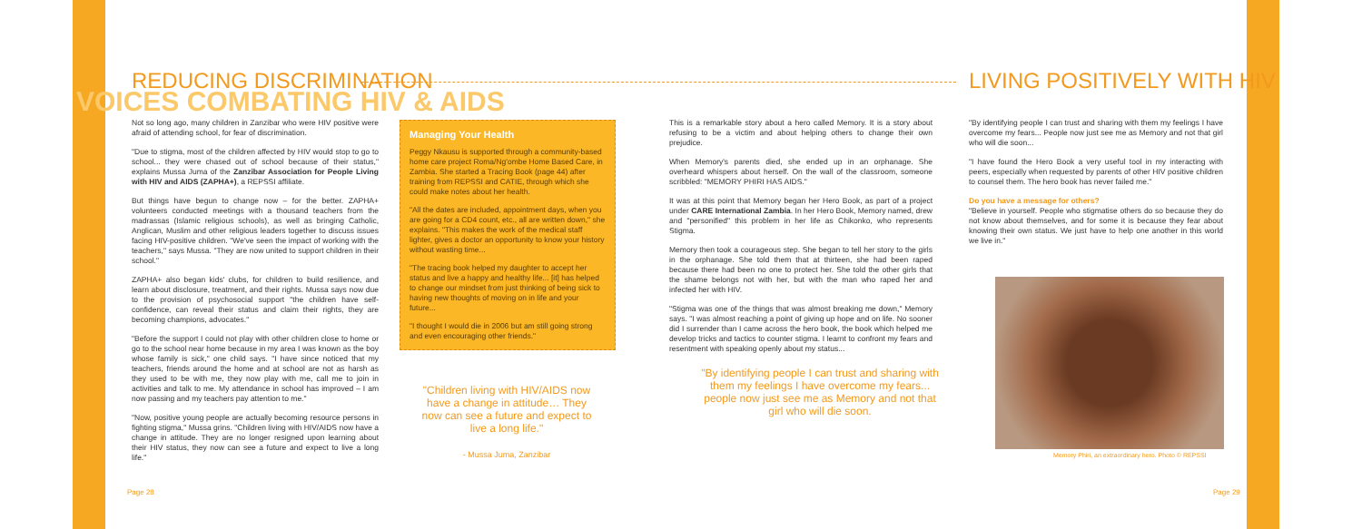VOICES COMBATING HIV & AIDS
REDUCING DISCRIMINATION LIVING POSITIVELY WITH HIV
Not so long ago, many children in Zanzibar who were HIV positive were afraid of attending school, for fear of discrimination.
"Due to stigma, most of the children affected by HIV would stop to go to school... they were chased out of school because of their status," explains Mussa Juma of the Zanzibar Association for People Living with HIV and AIDS (ZAPHA+), a REPSSI affiliate.
But things have begun to change now – for the better. ZAPHA+ volunteers conducted meetings with a thousand teachers from the madrassas (Islamic religious schools), as well as bringing Catholic, Anglican, Muslim and other religious leaders together to discuss issues facing HIV-positive children. "We've seen the impact of working with the teachers," says Mussa. "They are now united to support children in their school."
ZAPHA+ also began kids' clubs, for children to build resilience, and learn about disclosure, treatment, and their rights. Mussa says now due to the provision of psychosocial support "the children have self-confidence, can reveal their status and claim their rights, they are becoming champions, advocates."
"Before the support I could not play with other children close to home or go to the school near home because in my area I was known as the boy whose family is sick," one child says. "I have since noticed that my teachers, friends around the home and at school are not as harsh as they used to be with me, they now play with me, call me to join in activities and talk to me. My attendance in school has improved – I am now passing and my teachers pay attention to me."
"Now, positive young people are actually becoming resource persons in fighting stigma," Mussa grins. "Children living with HIV/AIDS now have a change in attitude. They are no longer resigned upon learning about their HIV status, they now can see a future and expect to live a long life."
Managing Your Health
Peggy Nkausu is supported through a community-based home care project Roma/Ng'ombe Home Based Care, in Zambia. She started a Tracing Book (page 44) after training from REPSSI and CATIE, through which she could make notes about her health.
"All the dates are included, appointment days, when you are going for a CD4 count, etc., all are written down," she explains. "This makes the work of the medical staff lighter, gives a doctor an opportunity to know your history without wasting time...
"The tracing book helped my daughter to accept her status and live a happy and healthy life... [it] has helped to change our mindset from just thinking of being sick to having new thoughts of moving on in life and your future...
"I thought I would die in 2006 but am still going strong and even encouraging other friends."
"Children living with HIV/AIDS now have a change in attitude… They now can see a future and expect to live a long life."
- Mussa Juma, Zanzibar
This is a remarkable story about a hero called Memory. It is a story about refusing to be a victim and about helping others to change their own prejudice.
When Memory's parents died, she ended up in an orphanage. She overheard whispers about herself. On the wall of the classroom, someone scribbled: "MEMORY PHIRI HAS AIDS."
It was at this point that Memory began her Hero Book, as part of a project under CARE International Zambia. In her Hero Book, Memory named, drew and "personified" this problem in her life as Chikonko, who represents Stigma.
Memory then took a courageous step. She began to tell her story to the girls in the orphanage. She told them that at thirteen, she had been raped because there had been no one to protect her. She told the other girls that the shame belongs not with her, but with the man who raped her and infected her with HIV.
"Stigma was one of the things that was almost breaking me down," Memory says. "I was almost reaching a point of giving up hope and on life. No sooner did I surrender than I came across the hero book, the book which helped me develop tricks and tactics to counter stigma. I learnt to confront my fears and resentment with speaking openly about my status...
"By identifying people I can trust and sharing with them my feelings I have overcome my fears... people now just see me as Memory and not that girl who will die soon.
"By identifying people I can trust and sharing with them my feelings I have overcome my fears... People now just see me as Memory and not that girl who will die soon...
"I have found the Hero Book a very useful tool in my interacting with peers, especially when requested by parents of other HIV positive children to counsel them. The hero book has never failed me."
Do you have a message for others?
"Believe in yourself. People who stigmatise others do so because they do not know about themselves, and for some it is because they fear about knowing their own status. We just have to help one another in this world we live in."
Memory Phiri, an extraordinary hero. Photo © REPSSI
Page 28 Page 29